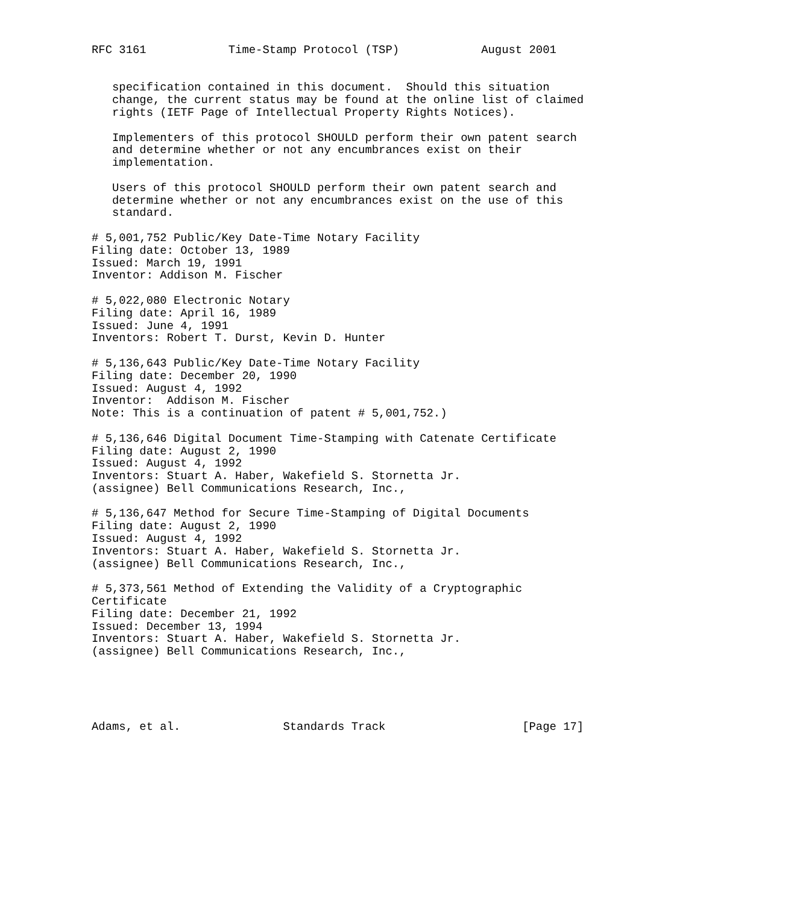RFC 3161            Time-Stamp Protocol (TSP)            August 2001


   specification contained in this document.  Should this situation
   change, the current status may be found at the online list of claimed
   rights (IETF Page of Intellectual Property Rights Notices).

   Implementers of this protocol SHOULD perform their own patent search
   and determine whether or not any encumbrances exist on their
   implementation.

   Users of this protocol SHOULD perform their own patent search and
   determine whether or not any encumbrances exist on the use of this
   standard.

# 5,001,752 Public/Key Date-Time Notary Facility
Filing date: October 13, 1989
Issued: March 19, 1991
Inventor: Addison M. Fischer

# 5,022,080 Electronic Notary
Filing date: April 16, 1989
Issued: June 4, 1991
Inventors: Robert T. Durst, Kevin D. Hunter

# 5,136,643 Public/Key Date-Time Notary Facility
Filing date: December 20, 1990
Issued: August 4, 1992
Inventor:  Addison M. Fischer
Note: This is a continuation of patent # 5,001,752.)

# 5,136,646 Digital Document Time-Stamping with Catenate Certificate
Filing date: August 2, 1990
Issued: August 4, 1992
Inventors: Stuart A. Haber, Wakefield S. Stornetta Jr.
(assignee) Bell Communications Research, Inc.,

# 5,136,647 Method for Secure Time-Stamping of Digital Documents
Filing date: August 2, 1990
Issued: August 4, 1992
Inventors: Stuart A. Haber, Wakefield S. Stornetta Jr.
(assignee) Bell Communications Research, Inc.,

# 5,373,561 Method of Extending the Validity of a Cryptographic
Certificate
Filing date: December 21, 1992
Issued: December 13, 1994
Inventors: Stuart A. Haber, Wakefield S. Stornetta Jr.
(assignee) Bell Communications Research, Inc.,





Adams, et al.               Standards Track                    [Page 17]